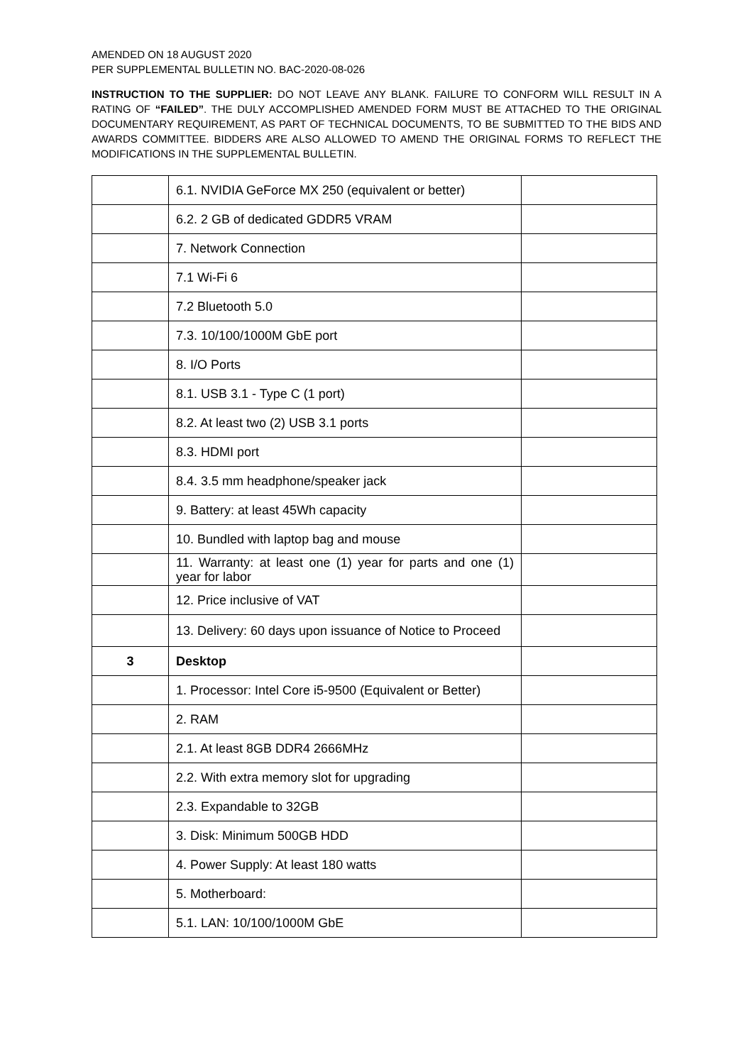AMENDED ON 18 AUGUST 2020
PER SUPPLEMENTAL BULLETIN NO. BAC-2020-08-026
INSTRUCTION TO THE SUPPLIER: DO NOT LEAVE ANY BLANK. FAILURE TO CONFORM WILL RESULT IN A RATING OF “FAILED”. THE DULY ACCOMPLISHED AMENDED FORM MUST BE ATTACHED TO THE ORIGINAL DOCUMENTARY REQUIREMENT, AS PART OF TECHNICAL DOCUMENTS, TO BE SUBMITTED TO THE BIDS AND AWARDS COMMITTEE. BIDDERS ARE ALSO ALLOWED TO AMEND THE ORIGINAL FORMS TO REFLECT THE MODIFICATIONS IN THE SUPPLEMENTAL BULLETIN.
| | 6.1. NVIDIA GeForce MX 250 (equivalent or better) | |
| | 6.2. 2 GB of dedicated GDDR5 VRAM | |
| | 7. Network Connection | |
| | 7.1 Wi-Fi 6 | |
| | 7.2 Bluetooth 5.0 | |
| | 7.3. 10/100/1000M GbE port | |
| | 8. I/O Ports | |
| | 8.1. USB 3.1 - Type C (1 port) | |
| | 8.2. At least two (2) USB 3.1 ports | |
| | 8.3. HDMI port | |
| | 8.4. 3.5 mm headphone/speaker jack | |
| | 9. Battery: at least 45Wh capacity | |
| | 10. Bundled with laptop bag and mouse | |
| | 11. Warranty: at least one (1) year for parts and one (1) year for labor | |
| | 12. Price inclusive of VAT | |
| | 13. Delivery: 60 days upon issuance of Notice to Proceed | |
| 3 | Desktop | |
| | 1. Processor: Intel Core i5-9500 (Equivalent or Better) | |
| | 2. RAM | |
| | 2.1. At least 8GB DDR4 2666MHz | |
| | 2.2. With extra memory slot for upgrading | |
| | 2.3. Expandable to 32GB | |
| | 3. Disk: Minimum 500GB HDD | |
| | 4. Power Supply: At least 180 watts | |
| | 5. Motherboard: | |
| | 5.1. LAN: 10/100/1000M GbE | |